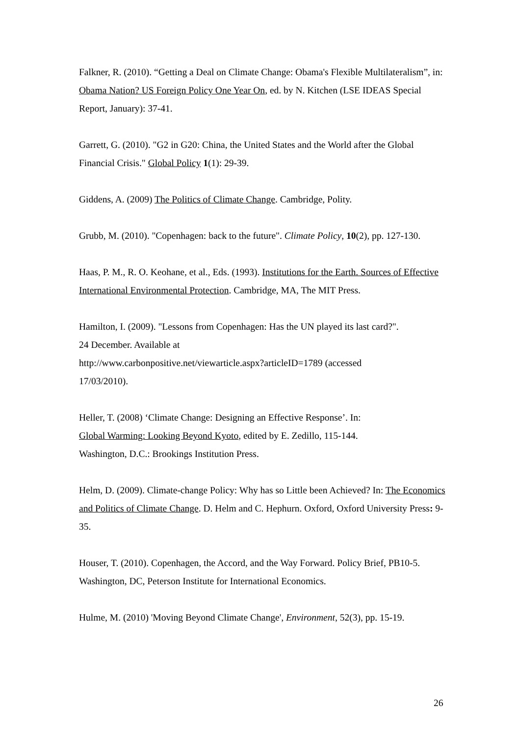Falkner, R. (2010). “Getting a Deal on Climate Change: Obama's Flexible Multilateralism”, in: Obama Nation? US Foreign Policy One Year On, ed. by N. Kitchen (LSE IDEAS Special Report, January): 37-41.
Garrett, G. (2010). "G2 in G20: China, the United States and the World after the Global Financial Crisis." Global Policy 1(1): 29-39.
Giddens, A. (2009) The Politics of Climate Change. Cambridge, Polity.
Grubb, M. (2010). "Copenhagen: back to the future". Climate Policy, 10(2), pp. 127-130.
Haas, P. M., R. O. Keohane, et al., Eds. (1993). Institutions for the Earth. Sources of Effective International Environmental Protection. Cambridge, MA, The MIT Press.
Hamilton, I. (2009). "Lessons from Copenhagen: Has the UN played its last card?".
24 December. Available at
http://www.carbonpositive.net/viewarticle.aspx?articleID=1789 (accessed
17/03/2010).
Heller, T. (2008) ‘Climate Change: Designing an Effective Response’. In:
Global Warming: Looking Beyond Kyoto, edited by E. Zedillo, 115-144.
Washington, D.C.: Brookings Institution Press.
Helm, D. (2009). Climate-change Policy: Why has so Little been Achieved? In: The Economics and Politics of Climate Change. D. Helm and C. Hephurn. Oxford, Oxford University Press: 9-35.
Houser, T. (2010). Copenhagen, the Accord, and the Way Forward. Policy Brief, PB10-5. Washington, DC, Peterson Institute for International Economics.
Hulme, M. (2010) 'Moving Beyond Climate Change', Environment, 52(3), pp. 15-19.
26